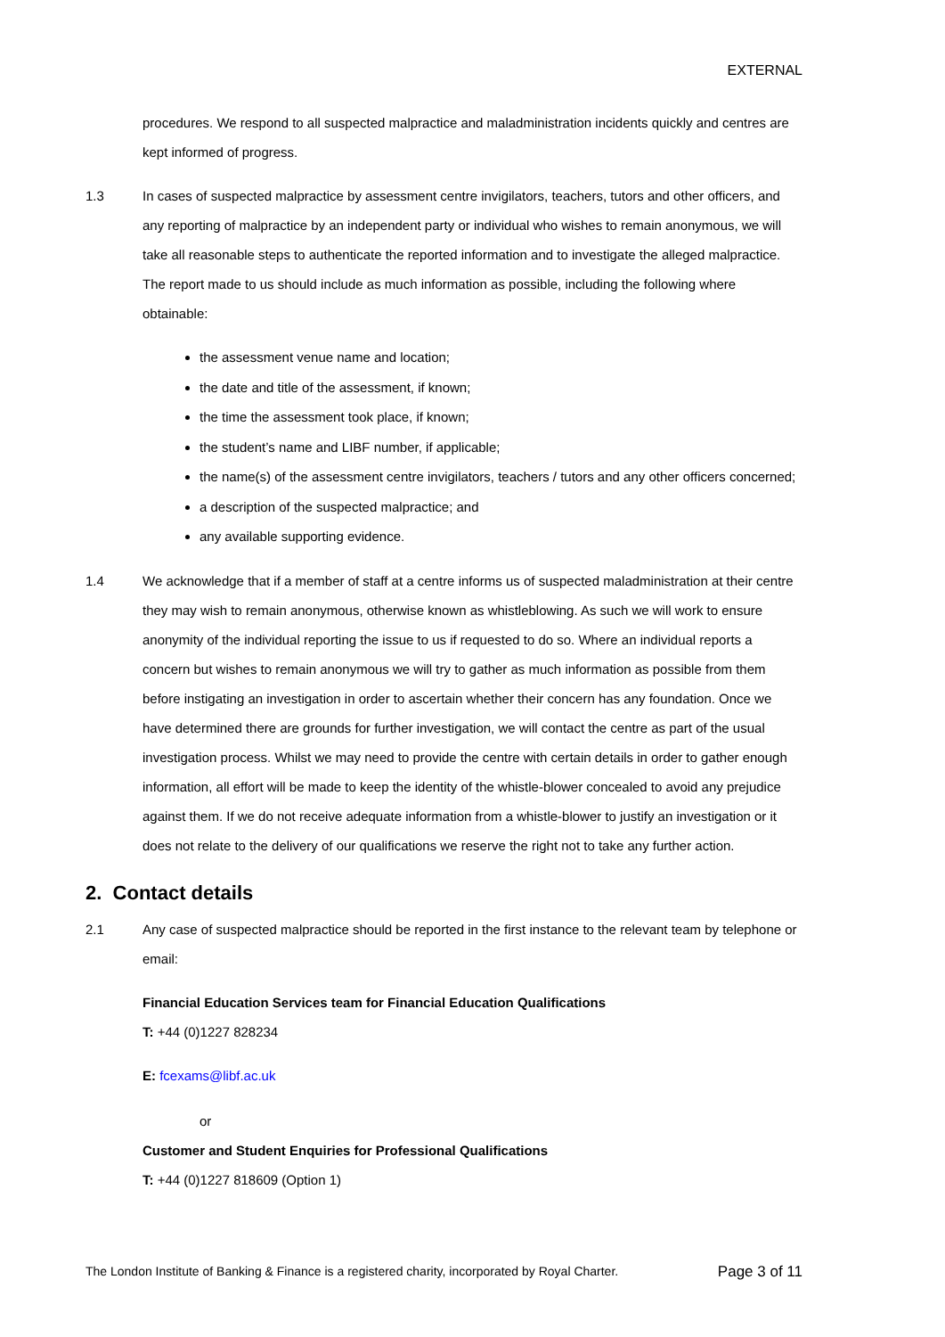EXTERNAL
procedures. We respond to all suspected malpractice and maladministration incidents quickly and centres are kept informed of progress.
1.3 In cases of suspected malpractice by assessment centre invigilators, teachers, tutors and other officers, and any reporting of malpractice by an independent party or individual who wishes to remain anonymous, we will take all reasonable steps to authenticate the reported information and to investigate the alleged malpractice. The report made to us should include as much information as possible, including the following where obtainable:
the assessment venue name and location;
the date and title of the assessment, if known;
the time the assessment took place, if known;
the student’s name and LIBF number, if applicable;
the name(s) of the assessment centre invigilators, teachers / tutors and any other officers concerned;
a description of the suspected malpractice; and
any available supporting evidence.
1.4 We acknowledge that if a member of staff at a centre informs us of suspected maladministration at their centre they may wish to remain anonymous, otherwise known as whistleblowing. As such we will work to ensure anonymity of the individual reporting the issue to us if requested to do so. Where an individual reports a concern but wishes to remain anonymous we will try to gather as much information as possible from them before instigating an investigation in order to ascertain whether their concern has any foundation. Once we have determined there are grounds for further investigation, we will contact the centre as part of the usual investigation process. Whilst we may need to provide the centre with certain details in order to gather enough information, all effort will be made to keep the identity of the whistle-blower concealed to avoid any prejudice against them. If we do not receive adequate information from a whistle-blower to justify an investigation or it does not relate to the delivery of our qualifications we reserve the right not to take any further action.
2. Contact details
2.1 Any case of suspected malpractice should be reported in the first instance to the relevant team by telephone or email:
Financial Education Services team for Financial Education Qualifications
T: +44 (0)1227 828234
E: fcexams@libf.ac.uk
or
Customer and Student Enquiries for Professional Qualifications
T: +44 (0)1227 818609 (Option 1)
The London Institute of Banking & Finance is a registered charity, incorporated by Royal Charter. Page 3 of 11